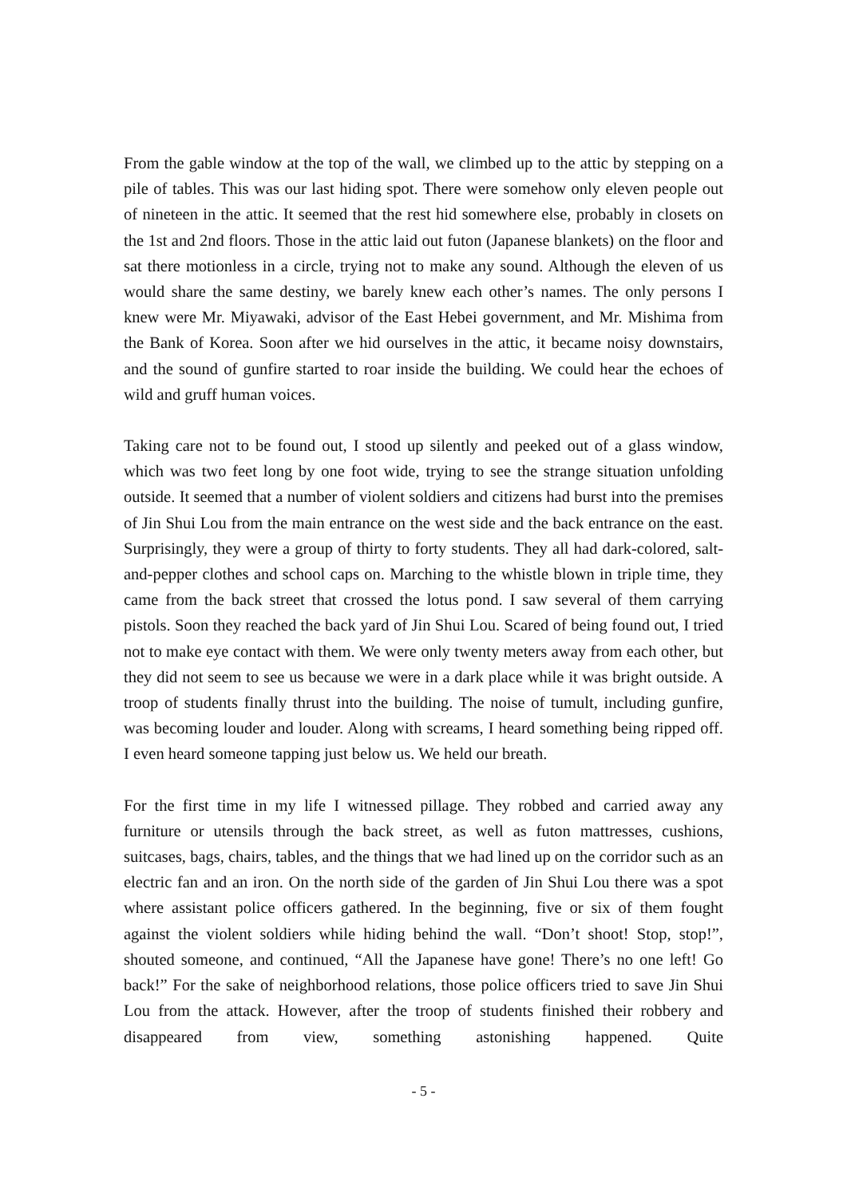From the gable window at the top of the wall, we climbed up to the attic by stepping on a pile of tables. This was our last hiding spot. There were somehow only eleven people out of nineteen in the attic. It seemed that the rest hid somewhere else, probably in closets on the 1st and 2nd floors. Those in the attic laid out futon (Japanese blankets) on the floor and sat there motionless in a circle, trying not to make any sound. Although the eleven of us would share the same destiny, we barely knew each other’s names. The only persons I knew were Mr. Miyawaki, advisor of the East Hebei government, and Mr. Mishima from the Bank of Korea. Soon after we hid ourselves in the attic, it became noisy downstairs, and the sound of gunfire started to roar inside the building. We could hear the echoes of wild and gruff human voices.
Taking care not to be found out, I stood up silently and peeked out of a glass window, which was two feet long by one foot wide, trying to see the strange situation unfolding outside. It seemed that a number of violent soldiers and citizens had burst into the premises of Jin Shui Lou from the main entrance on the west side and the back entrance on the east. Surprisingly, they were a group of thirty to forty students. They all had dark-colored, salt-and-pepper clothes and school caps on. Marching to the whistle blown in triple time, they came from the back street that crossed the lotus pond. I saw several of them carrying pistols. Soon they reached the back yard of Jin Shui Lou. Scared of being found out, I tried not to make eye contact with them. We were only twenty meters away from each other, but they did not seem to see us because we were in a dark place while it was bright outside. A troop of students finally thrust into the building. The noise of tumult, including gunfire, was becoming louder and louder. Along with screams, I heard something being ripped off. I even heard someone tapping just below us. We held our breath.
For the first time in my life I witnessed pillage. They robbed and carried away any furniture or utensils through the back street, as well as futon mattresses, cushions, suitcases, bags, chairs, tables, and the things that we had lined up on the corridor such as an electric fan and an iron. On the north side of the garden of Jin Shui Lou there was a spot where assistant police officers gathered. In the beginning, five or six of them fought against the violent soldiers while hiding behind the wall. “Don’t shoot! Stop, stop!”, shouted someone, and continued, “All the Japanese have gone! There’s no one left! Go back!” For the sake of neighborhood relations, those police officers tried to save Jin Shui Lou from the attack. However, after the troop of students finished their robbery and disappeared from view, something astonishing happened. Quite
- 5 -